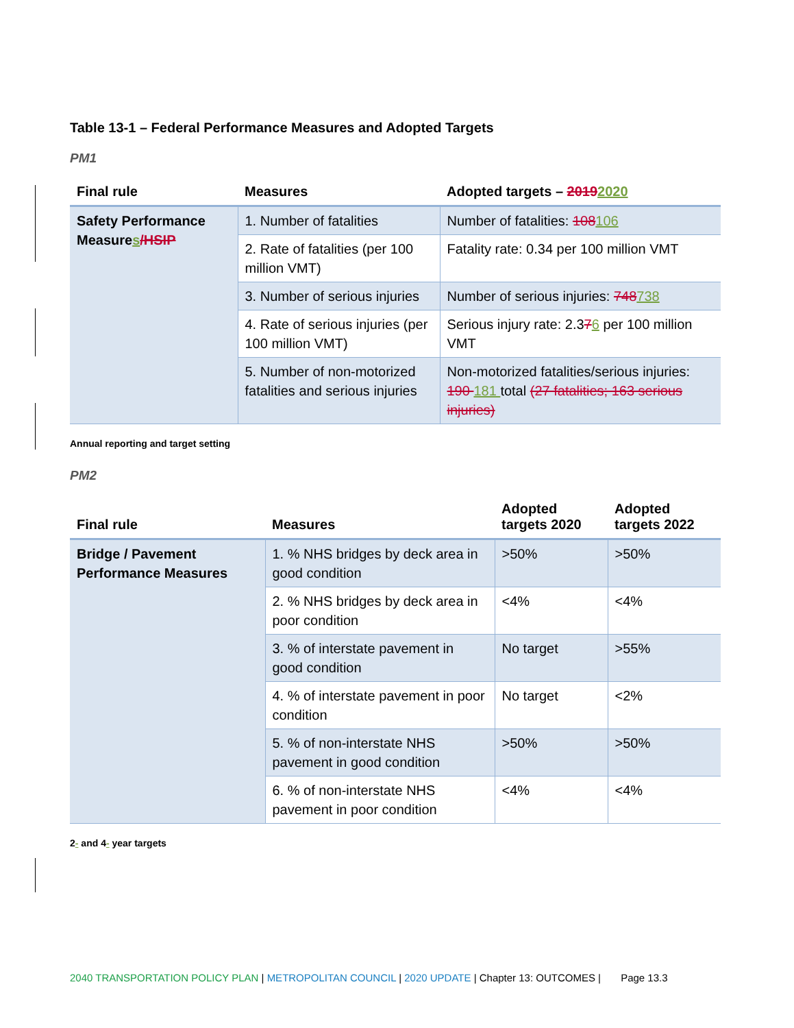Table 13-1 – Federal Performance Measures and Adopted Targets
PM1
| Final rule | Measures | Adopted targets – 2019 2020 |
| --- | --- | --- |
| Safety Performance Measure s /HSIP | 1. Number of fatalities | Number of fatalities: 108 106 |
| | 2. Rate of fatalities (per 100 million VMT) | Fatality rate: 0.34 per 100 million VMT |
| | 3. Number of serious injuries | Number of serious injuries: 748 738 |
| | 4. Rate of serious injuries (per 100 million VMT) | Serious injury rate: 2.3 7 6 per 100 million VMT |
| | 5. Number of non-motorized fatalities and serious injuries | Non-motorized fatalities/serious injuries: 190 181 total (27 fatalities; 163 serious injuries) |
Annual reporting and target setting
PM2
| Final rule | Measures | Adopted targets 2020 | Adopted targets 2022 |
| --- | --- | --- | --- |
| Bridge / Pavement Performance Measures | 1. % NHS bridges by deck area in good condition | >50% | >50% |
| | 2. % NHS bridges by deck area in poor condition | <4% | <4% |
| | 3. % of interstate pavement in good condition | No target | >55% |
| | 4. % of interstate pavement in poor condition | No target | <2% |
| | 5. % of non-interstate NHS pavement in good condition | >50% | >50% |
| | 6. % of non-interstate NHS pavement in poor condition | <4% | <4% |
2- and 4- year targets
2040 TRANSPORTATION POLICY PLAN | METROPOLITAN COUNCIL | 2020 UPDATE | Chapter 13: OUTCOMES | Page 13.3